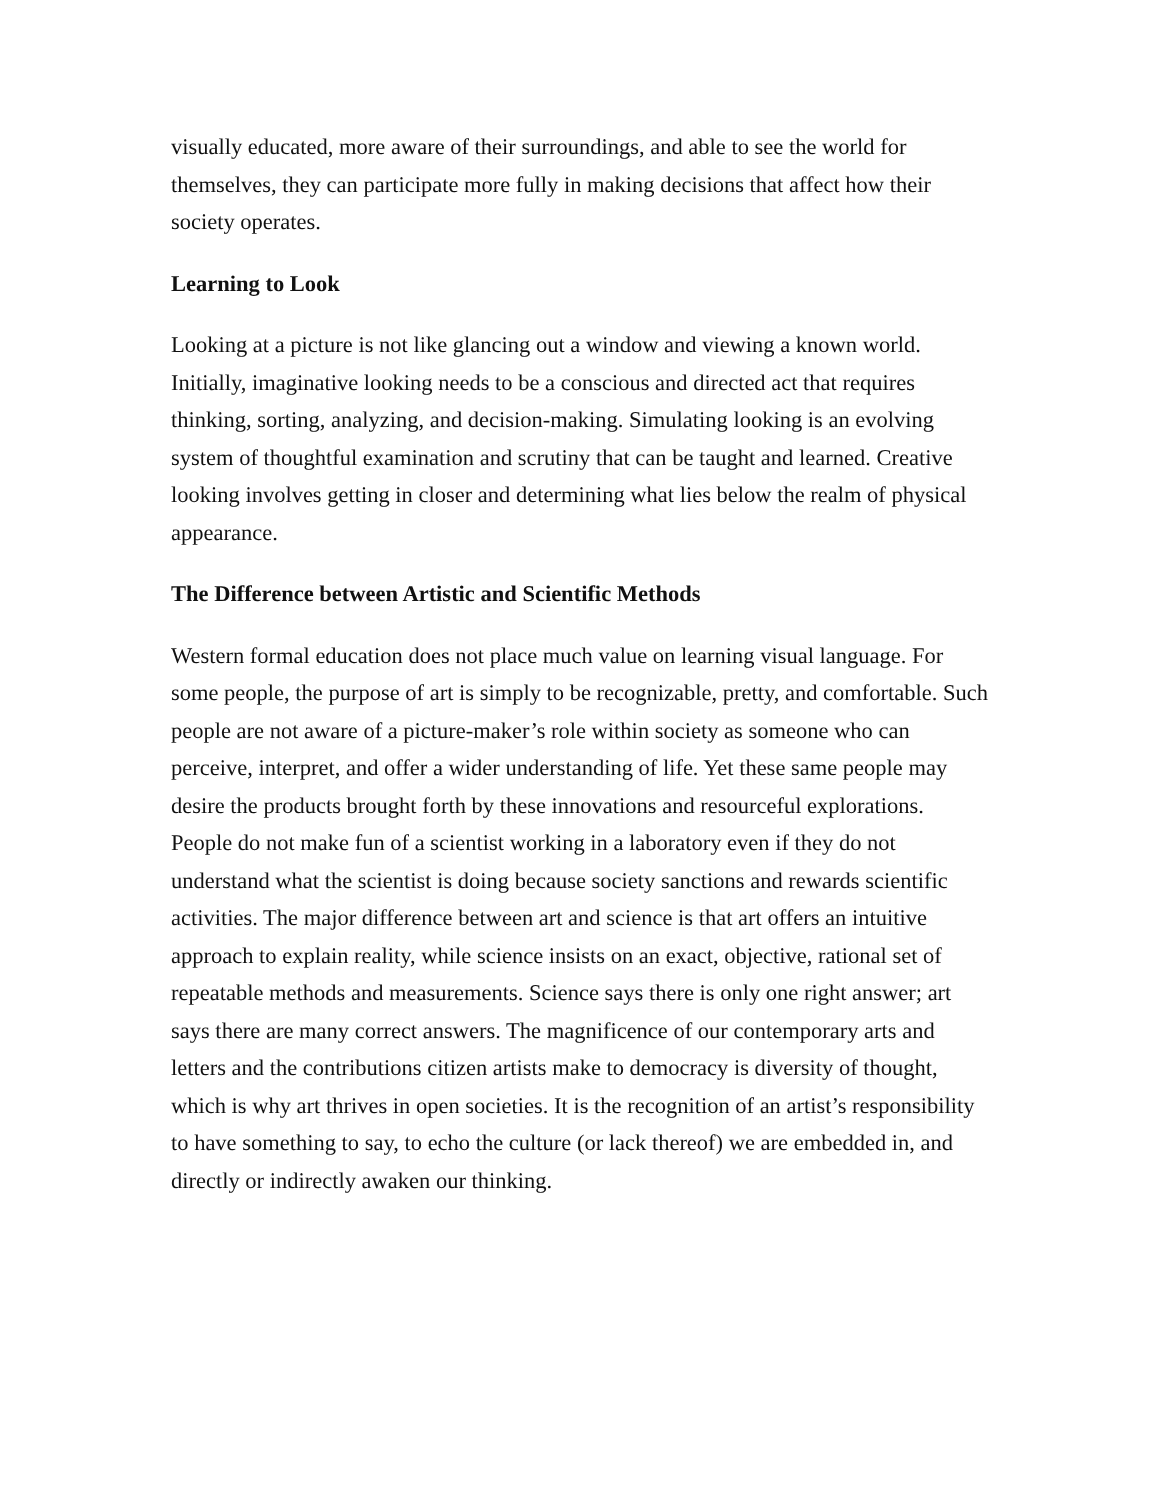visually educated, more aware of their surroundings, and able to see the world for themselves, they can participate more fully in making decisions that affect how their society operates.
Learning to Look
Looking at a picture is not like glancing out a window and viewing a known world. Initially, imaginative looking needs to be a conscious and directed act that requires thinking, sorting, analyzing, and decision-making. Simulating looking is an evolving system of thoughtful examination and scrutiny that can be taught and learned. Creative looking involves getting in closer and determining what lies below the realm of physical appearance.
The Difference between Artistic and Scientific Methods
Western formal education does not place much value on learning visual language. For some people, the purpose of art is simply to be recognizable, pretty, and comfortable. Such people are not aware of a picture-maker’s role within society as someone who can perceive, interpret, and offer a wider understanding of life. Yet these same people may desire the products brought forth by these innovations and resourceful explorations. People do not make fun of a scientist working in a laboratory even if they do not understand what the scientist is doing because society sanctions and rewards scientific activities. The major difference between art and science is that art offers an intuitive approach to explain reality, while science insists on an exact, objective, rational set of repeatable methods and measurements. Science says there is only one right answer; art says there are many correct answers. The magnificence of our contemporary arts and letters and the contributions citizen artists make to democracy is diversity of thought, which is why art thrives in open societies. It is the recognition of an artist’s responsibility to have something to say, to echo the culture (or lack thereof) we are embedded in, and directly or indirectly awaken our thinking.